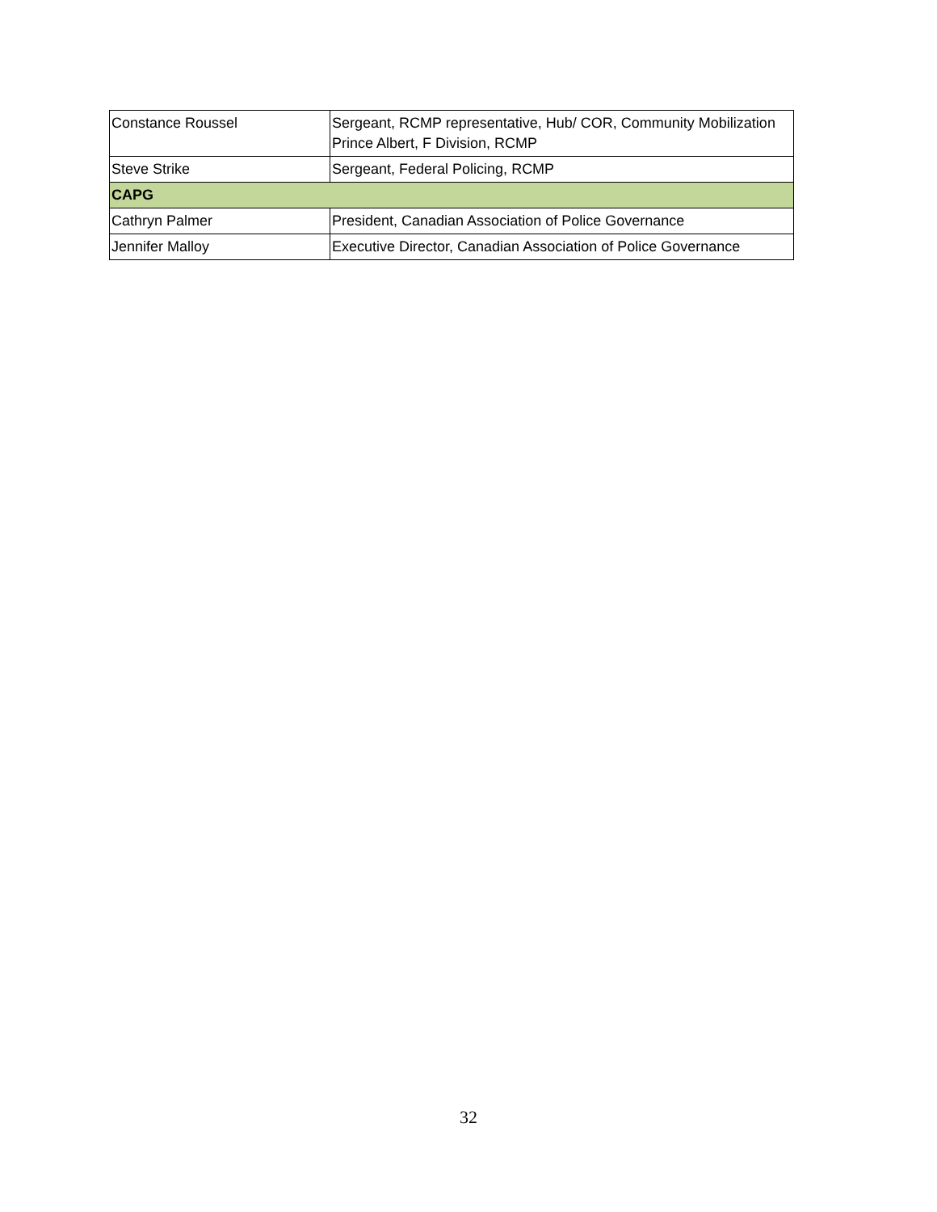| Constance Roussel | Sergeant, RCMP representative, Hub/ COR, Community Mobilization Prince Albert, F Division, RCMP |
| Steve Strike | Sergeant, Federal Policing, RCMP |
| CAPG | |
| Cathryn Palmer | President, Canadian Association of Police Governance |
| Jennifer Malloy | Executive Director, Canadian Association of Police Governance |
32